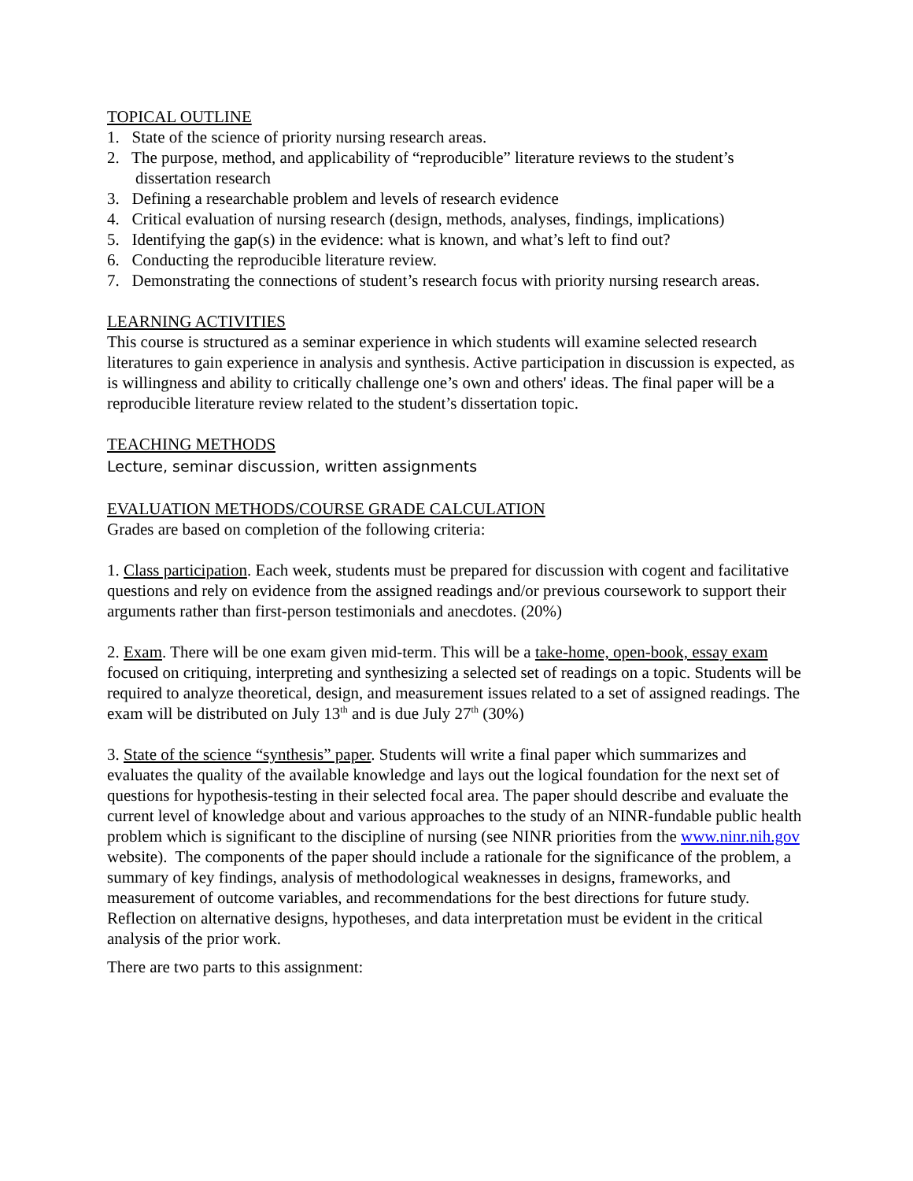TOPICAL OUTLINE
1. State of the science of priority nursing research areas.
2. The purpose, method, and applicability of “reproducible” literature reviews to the student’s dissertation research
3. Defining a researchable problem and levels of research evidence
4. Critical evaluation of nursing research (design, methods, analyses, findings, implications)
5. Identifying the gap(s) in the evidence: what is known, and what’s left to find out?
6. Conducting the reproducible literature review.
7. Demonstrating the connections of student’s research focus with priority nursing research areas.
LEARNING ACTIVITIES
This course is structured as a seminar experience in which students will examine selected research literatures to gain experience in analysis and synthesis. Active participation in discussion is expected, as is willingness and ability to critically challenge one’s own and others' ideas. The final paper will be a reproducible literature review related to the student’s dissertation topic.
TEACHING METHODS
Lecture, seminar discussion, written assignments
EVALUATION METHODS/COURSE GRADE CALCULATION
Grades are based on completion of the following criteria:
1. Class participation. Each week, students must be prepared for discussion with cogent and facilitative questions and rely on evidence from the assigned readings and/or previous coursework to support their arguments rather than first-person testimonials and anecdotes. (20%)
2. Exam. There will be one exam given mid-term. This will be a take-home, open-book, essay exam focused on critiquing, interpreting and synthesizing a selected set of readings on a topic. Students will be required to analyze theoretical, design, and measurement issues related to a set of assigned readings. The exam will be distributed on July 13<sup>th</sup> and is due July 27<sup>th</sup> (30%)
3. State of the science “synthesis” paper. Students will write a final paper which summarizes and evaluates the quality of the available knowledge and lays out the logical foundation for the next set of questions for hypothesis-testing in their selected focal area. The paper should describe and evaluate the current level of knowledge about and various approaches to the study of an NINR-fundable public health problem which is significant to the discipline of nursing (see NINR priorities from the www.ninr.nih.gov website). The components of the paper should include a rationale for the significance of the problem, a summary of key findings, analysis of methodological weaknesses in designs, frameworks, and measurement of outcome variables, and recommendations for the best directions for future study. Reflection on alternative designs, hypotheses, and data interpretation must be evident in the critical analysis of the prior work.
There are two parts to this assignment: